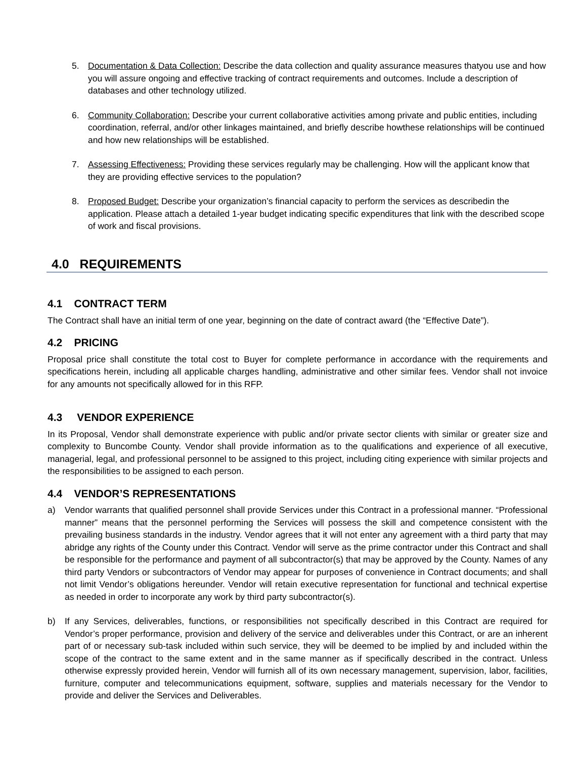5. Documentation & Data Collection: Describe the data collection and quality assurance measures thatyou use and how you will assure ongoing and effective tracking of contract requirements and outcomes. Include a description of databases and other technology utilized.
6. Community Collaboration: Describe your current collaborative activities among private and public entities, including coordination, referral, and/or other linkages maintained, and briefly describe howthese relationships will be continued and how new relationships will be established.
7. Assessing Effectiveness: Providing these services regularly may be challenging. How will the applicant know that they are providing effective services to the population?
8. Proposed Budget: Describe your organization’s financial capacity to perform the services as describedin the application. Please attach a detailed 1-year budget indicating specific expenditures that link with the described scope of work and fiscal provisions.
4.0 REQUIREMENTS
4.1 CONTRACT TERM
The Contract shall have an initial term of one year, beginning on the date of contract award (the “Effective Date”).
4.2 PRICING
Proposal price shall constitute the total cost to Buyer for complete performance in accordance with the requirements and specifications herein, including all applicable charges handling, administrative and other similar fees. Vendor shall not invoice for any amounts not specifically allowed for in this RFP.
4.3 VENDOR EXPERIENCE
In its Proposal, Vendor shall demonstrate experience with public and/or private sector clients with similar or greater size and complexity to Buncombe County. Vendor shall provide information as to the qualifications and experience of all executive, managerial, legal, and professional personnel to be assigned to this project, including citing experience with similar projects and the responsibilities to be assigned to each person.
4.4 VENDOR’S REPRESENTATIONS
a) Vendor warrants that qualified personnel shall provide Services under this Contract in a professional manner. “Professional manner” means that the personnel performing the Services will possess the skill and competence consistent with the prevailing business standards in the industry. Vendor agrees that it will not enter any agreement with a third party that may abridge any rights of the County under this Contract. Vendor will serve as the prime contractor under this Contract and shall be responsible for the performance and payment of all subcontractor(s) that may be approved by the County. Names of any third party Vendors or subcontractors of Vendor may appear for purposes of convenience in Contract documents; and shall not limit Vendor’s obligations hereunder. Vendor will retain executive representation for functional and technical expertise as needed in order to incorporate any work by third party subcontractor(s).
b) If any Services, deliverables, functions, or responsibilities not specifically described in this Contract are required for Vendor’s proper performance, provision and delivery of the service and deliverables under this Contract, or are an inherent part of or necessary sub-task included within such service, they will be deemed to be implied by and included within the scope of the contract to the same extent and in the same manner as if specifically described in the contract. Unless otherwise expressly provided herein, Vendor will furnish all of its own necessary management, supervision, labor, facilities, furniture, computer and telecommunications equipment, software, supplies and materials necessary for the Vendor to provide and deliver the Services and Deliverables.